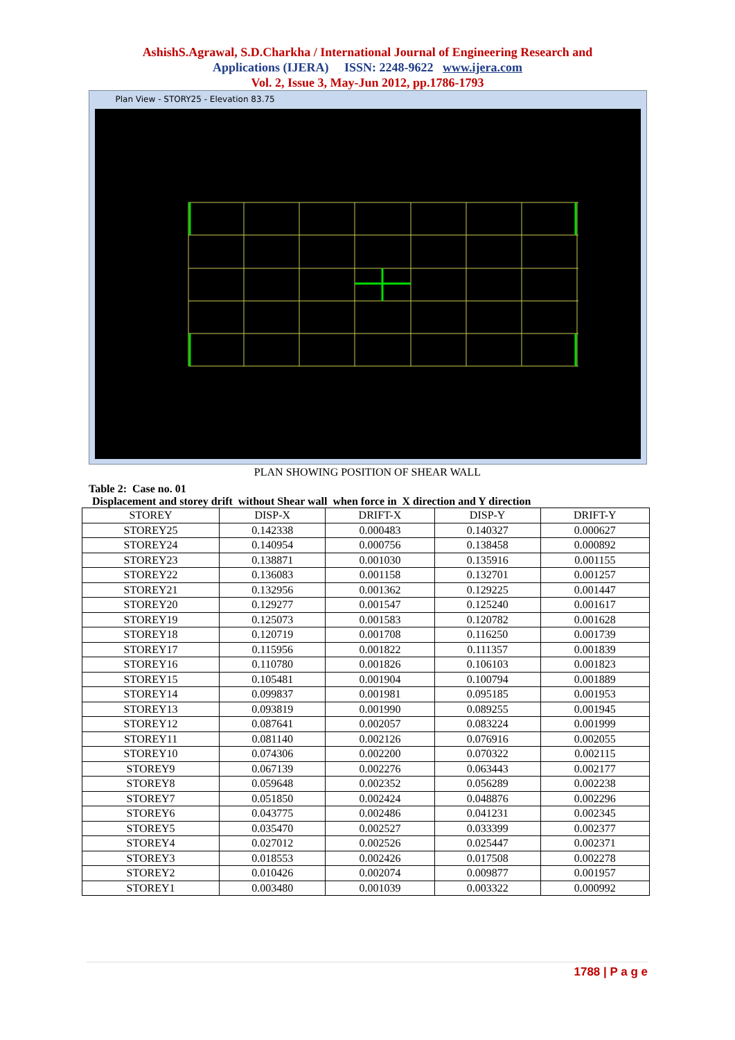AshishS.Agrawal, S.D.Charkha / International Journal of Engineering Research and
Applications (IJERA) ISSN: 2248-9622 www.ijera.com
Vol. 2, Issue 3, May-Jun 2012, pp.1786-1793
Plan View - STORY25 - Elevation 83.75
PLAN SHOWING POSITION OF SHEAR WALL
Table 2: Case no. 01
Displacement and storey drift without Shear wall when force in X direction and Y direction
| STOREY | DISP-X | DRIFT-X | DISP-Y | DRIFT-Y |
| --- | --- | --- | --- | --- |
| STOREY25 | 0.142338 | 0.000483 | 0.140327 | 0.000627 |
| STOREY24 | 0.140954 | 0.000756 | 0.138458 | 0.000892 |
| STOREY23 | 0.138871 | 0.001030 | 0.135916 | 0.001155 |
| STOREY22 | 0.136083 | 0.001158 | 0.132701 | 0.001257 |
| STOREY21 | 0.132956 | 0.001362 | 0.129225 | 0.001447 |
| STOREY20 | 0.129277 | 0.001547 | 0.125240 | 0.001617 |
| STOREY19 | 0.125073 | 0.001583 | 0.120782 | 0.001628 |
| STOREY18 | 0.120719 | 0.001708 | 0.116250 | 0.001739 |
| STOREY17 | 0.115956 | 0.001822 | 0.111357 | 0.001839 |
| STOREY16 | 0.110780 | 0.001826 | 0.106103 | 0.001823 |
| STOREY15 | 0.105481 | 0.001904 | 0.100794 | 0.001889 |
| STOREY14 | 0.099837 | 0.001981 | 0.095185 | 0.001953 |
| STOREY13 | 0.093819 | 0.001990 | 0.089255 | 0.001945 |
| STOREY12 | 0.087641 | 0.002057 | 0.083224 | 0.001999 |
| STOREY11 | 0.081140 | 0.002126 | 0.076916 | 0.002055 |
| STOREY10 | 0.074306 | 0.002200 | 0.070322 | 0.002115 |
| STOREY9 | 0.067139 | 0.002276 | 0.063443 | 0.002177 |
| STOREY8 | 0.059648 | 0.002352 | 0.056289 | 0.002238 |
| STOREY7 | 0.051850 | 0.002424 | 0.048876 | 0.002296 |
| STOREY6 | 0.043775 | 0.002486 | 0.041231 | 0.002345 |
| STOREY5 | 0.035470 | 0.002527 | 0.033399 | 0.002377 |
| STOREY4 | 0.027012 | 0.002526 | 0.025447 | 0.002371 |
| STOREY3 | 0.018553 | 0.002426 | 0.017508 | 0.002278 |
| STOREY2 | 0.010426 | 0.002074 | 0.009877 | 0.001957 |
| STOREY1 | 0.003480 | 0.001039 | 0.003322 | 0.000992 |
1788 | P a g e